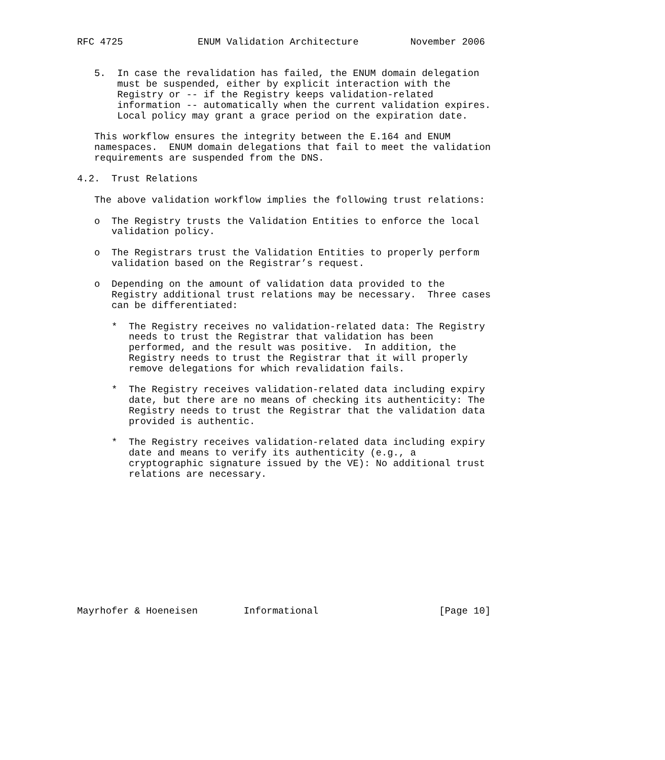RFC 4725             ENUM Validation Architecture         November 2006


   5.  In case the revalidation has failed, the ENUM domain delegation
       must be suspended, either by explicit interaction with the
       Registry or -- if the Registry keeps validation-related
       information -- automatically when the current validation expires.
       Local policy may grant a grace period on the expiration date.

   This workflow ensures the integrity between the E.164 and ENUM
   namespaces.  ENUM domain delegations that fail to meet the validation
   requirements are suspended from the DNS.

4.2.  Trust Relations

   The above validation workflow implies the following trust relations:

   o  The Registry trusts the Validation Entities to enforce the local
      validation policy.

   o  The Registrars trust the Validation Entities to properly perform
      validation based on the Registrar’s request.

   o  Depending on the amount of validation data provided to the
      Registry additional trust relations may be necessary.  Three cases
      can be differentiated:

      *  The Registry receives no validation-related data: The Registry
         needs to trust the Registrar that validation has been
         performed, and the result was positive.  In addition, the
         Registry needs to trust the Registrar that it will properly
         remove delegations for which revalidation fails.

      *  The Registry receives validation-related data including expiry
         date, but there are no means of checking its authenticity: The
         Registry needs to trust the Registrar that the validation data
         provided is authentic.

      *  The Registry receives validation-related data including expiry
         date and means to verify its authenticity (e.g., a
         cryptographic signature issued by the VE): No additional trust
         relations are necessary.












Mayrhofer & Hoeneisen        Informational                     [Page 10]